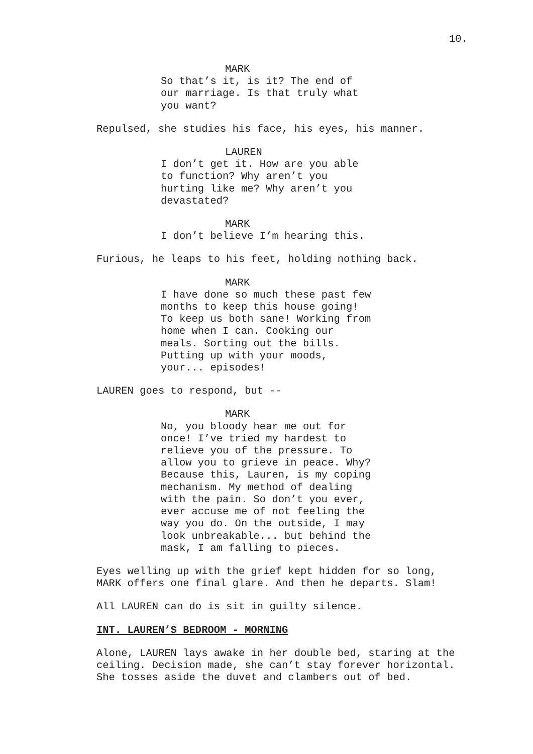10.
MARK
So that’s it, is it? The end of our marriage. Is that truly what you want?
Repulsed, she studies his face, his eyes, his manner.
LAUREN
I don’t get it. How are you able to function? Why aren’t you hurting like me? Why aren’t you devastated?
MARK
I don’t believe I’m hearing this.
Furious, he leaps to his feet, holding nothing back.
MARK
I have done so much these past few months to keep this house going! To keep us both sane! Working from home when I can. Cooking our meals. Sorting out the bills. Putting up with your moods, your... episodes!
LAUREN goes to respond, but --
MARK
No, you bloody hear me out for once! I’ve tried my hardest to relieve you of the pressure. To allow you to grieve in peace. Why? Because this, Lauren, is my coping mechanism. My method of dealing with the pain. So don’t you ever, ever accuse me of not feeling the way you do. On the outside, I may look unbreakable... but behind the mask, I am falling to pieces.
Eyes welling up with the grief kept hidden for so long, MARK offers one final glare. And then he departs. Slam!
All LAUREN can do is sit in guilty silence.
INT. LAUREN’S BEDROOM - MORNING
Alone, LAUREN lays awake in her double bed, staring at the ceiling. Decision made, she can’t stay forever horizontal. She tosses aside the duvet and clambers out of bed.